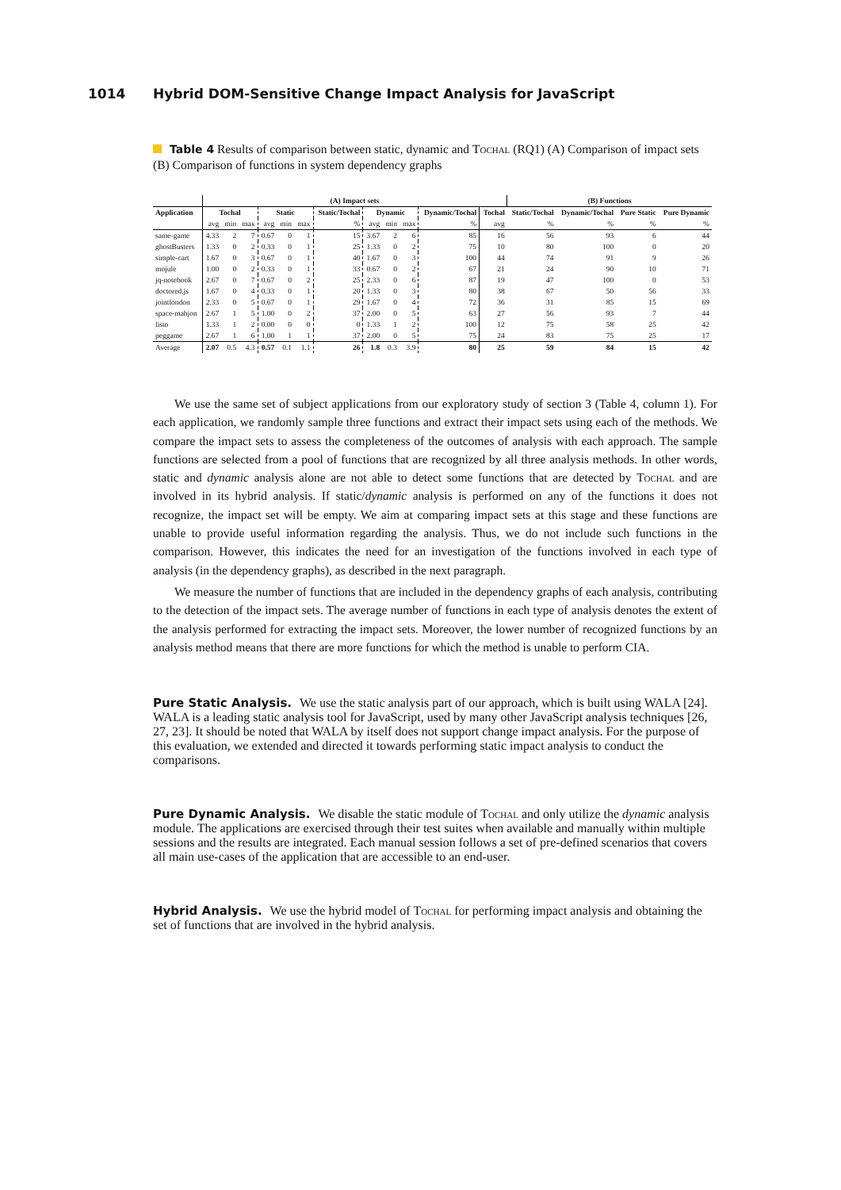1014 Hybrid DOM-Sensitive Change Impact Analysis for JavaScript
Table 4 Results of comparison between static, dynamic and Tochal (RQ1) (A) Comparison of impact sets (B) Comparison of functions in system dependency graphs
| | (A) Impact sets | | | | | | | | | | | | (B) Functions | | | |
| --- | --- | --- | --- | --- | --- | --- | --- | --- | --- | --- | --- | --- | --- | --- | --- | --- |
| Application | Tochal | | | Static | | | Static/Tochal | Dynamic | | | Dynamic/Tochal | Tochal | Static/Tochal | Dynamic/Tochal | Pure Static | Pure Dynamic |
| | avg | min | max | avg | min | max | % | avg | min | max | % | avg | % | % | % | % |
| same-game | 4.33 | 2 | 7 | 0.67 | 0 | 1 | 15 | 3.67 | 2 | 6 | 85 | 16 | 56 | 93 | 6 | 44 |
| ghostBusters | 1.33 | 0 | 2 | 0.33 | 0 | 1 | 25 | 1.33 | 0 | 2 | 75 | 10 | 80 | 100 | 0 | 20 |
| simple-cart | 1.67 | 0 | 3 | 0.67 | 0 | 1 | 40 | 1.67 | 0 | 3 | 100 | 44 | 74 | 91 | 9 | 26 |
| mojule | 1.00 | 0 | 2 | 0.33 | 0 | 1 | 33 | 0.67 | 0 | 2 | 67 | 21 | 24 | 90 | 10 | 71 |
| jq-notebook | 2.67 | 0 | 7 | 0.67 | 0 | 2 | 25 | 2.33 | 0 | 6 | 87 | 19 | 47 | 100 | 0 | 53 |
| doctored.js | 1.67 | 0 | 4 | 0.33 | 0 | 1 | 20 | 1.33 | 0 | 3 | 80 | 38 | 67 | 50 | 56 | 33 |
| jointlondon | 2.33 | 0 | 5 | 0.67 | 0 | 1 | 29 | 1.67 | 0 | 4 | 72 | 36 | 31 | 85 | 15 | 69 |
| space-mahjon | 2.67 | 1 | 5 | 1.00 | 0 | 2 | 37 | 2.00 | 0 | 5 | 63 | 27 | 56 | 93 | 7 | 44 |
| listo | 1.33 | 1 | 2 | 0.00 | 0 | 0 | 0 | 1.33 | 1 | 2 | 100 | 12 | 75 | 58 | 25 | 42 |
| peggame | 2.67 | 1 | 6 | 1.00 | 1 | 1 | 37 | 2.00 | 0 | 5 | 75 | 24 | 83 | 75 | 25 | 17 |
| Average | 2.07 | 0.5 | 4.3 | 0.57 | 0.1 | 1.1 | 26 | 1.8 | 0.3 | 3.9 | 80 | 25 | 59 | 84 | 15 | 42 |
We use the same set of subject applications from our exploratory study of section 3 (Table 4, column 1). For each application, we randomly sample three functions and extract their impact sets using each of the methods. We compare the impact sets to assess the completeness of the outcomes of analysis with each approach. The sample functions are selected from a pool of functions that are recognized by all three analysis methods. In other words, static and dynamic analysis alone are not able to detect some functions that are detected by Tochal and are involved in its hybrid analysis. If static/dynamic analysis is performed on any of the functions it does not recognize, the impact set will be empty. We aim at comparing impact sets at this stage and these functions are unable to provide useful information regarding the analysis. Thus, we do not include such functions in the comparison. However, this indicates the need for an investigation of the functions involved in each type of analysis (in the dependency graphs), as described in the next paragraph.
We measure the number of functions that are included in the dependency graphs of each analysis, contributing to the detection of the impact sets. The average number of functions in each type of analysis denotes the extent of the analysis performed for extracting the impact sets. Moreover, the lower number of recognized functions by an analysis method means that there are more functions for which the method is unable to perform CIA.
Pure Static Analysis.
We use the static analysis part of our approach, which is built using WALA [24]. WALA is a leading static analysis tool for JavaScript, used by many other JavaScript analysis techniques [26, 27, 23]. It should be noted that WALA by itself does not support change impact analysis. For the purpose of this evaluation, we extended and directed it towards performing static impact analysis to conduct the comparisons.
Pure Dynamic Analysis.
We disable the static module of Tochal and only utilize the dynamic analysis module. The applications are exercised through their test suites when available and manually within multiple sessions and the results are integrated. Each manual session follows a set of pre-defined scenarios that covers all main use-cases of the application that are accessible to an end-user.
Hybrid Analysis.
We use the hybrid model of Tochal for performing impact analysis and obtaining the set of functions that are involved in the hybrid analysis.